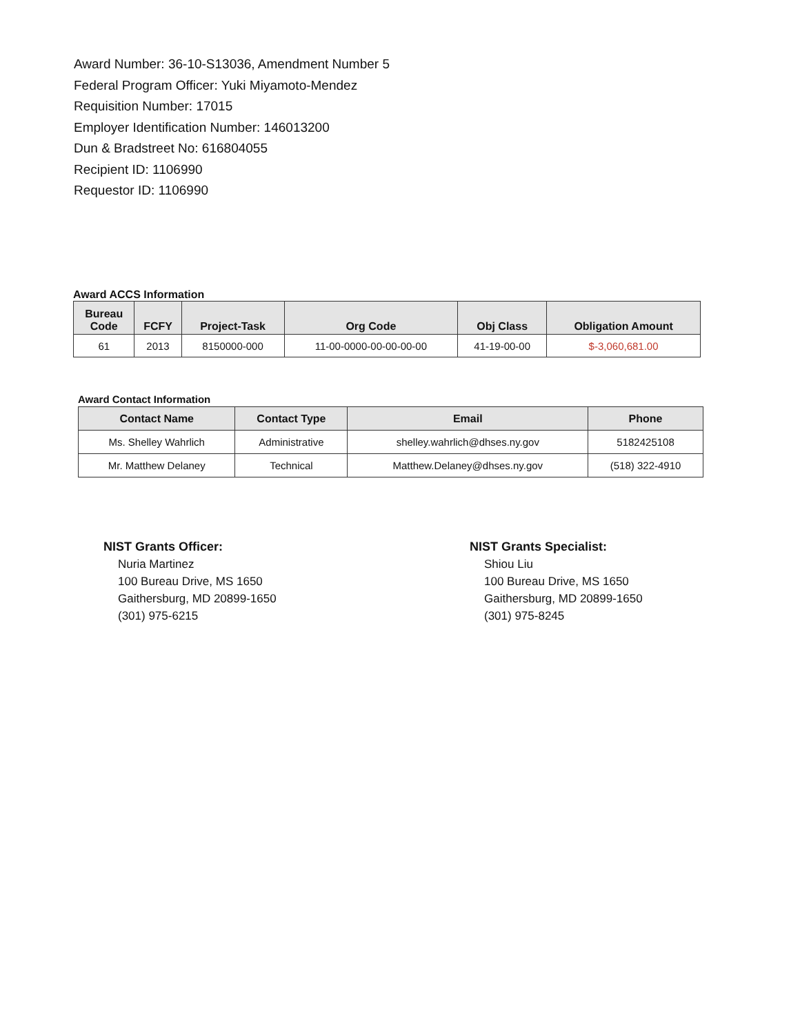Award Number: 36-10-S13036, Amendment Number 5
Federal Program Officer: Yuki Miyamoto-Mendez
Requisition Number: 17015
Employer Identification Number: 146013200
Dun & Bradstreet No: 616804055
Recipient ID: 1106990
Requestor ID: 1106990
Award ACCS Information
| Bureau Code | FCFY | Project-Task | Org Code | Obj Class | Obligation Amount |
| --- | --- | --- | --- | --- | --- |
| 61 | 2013 | 8150000-000 | 11-00-0000-00-00-00-00 | 41-19-00-00 | $-3,060,681.00 |
Award Contact Information
| Contact Name | Contact Type | Email | Phone |
| --- | --- | --- | --- |
| Ms. Shelley Wahrlich | Administrative | shelley.wahrlich@dhses.ny.gov | 5182425108 |
| Mr. Matthew Delaney | Technical | Matthew.Delaney@dhses.ny.gov | (518) 322-4910 |
NIST Grants Officer:
Nuria Martinez
100 Bureau Drive, MS 1650
Gaithersburg, MD 20899-1650
(301) 975-6215
NIST Grants Specialist:
Shiou Liu
100 Bureau Drive, MS 1650
Gaithersburg, MD 20899-1650
(301) 975-8245